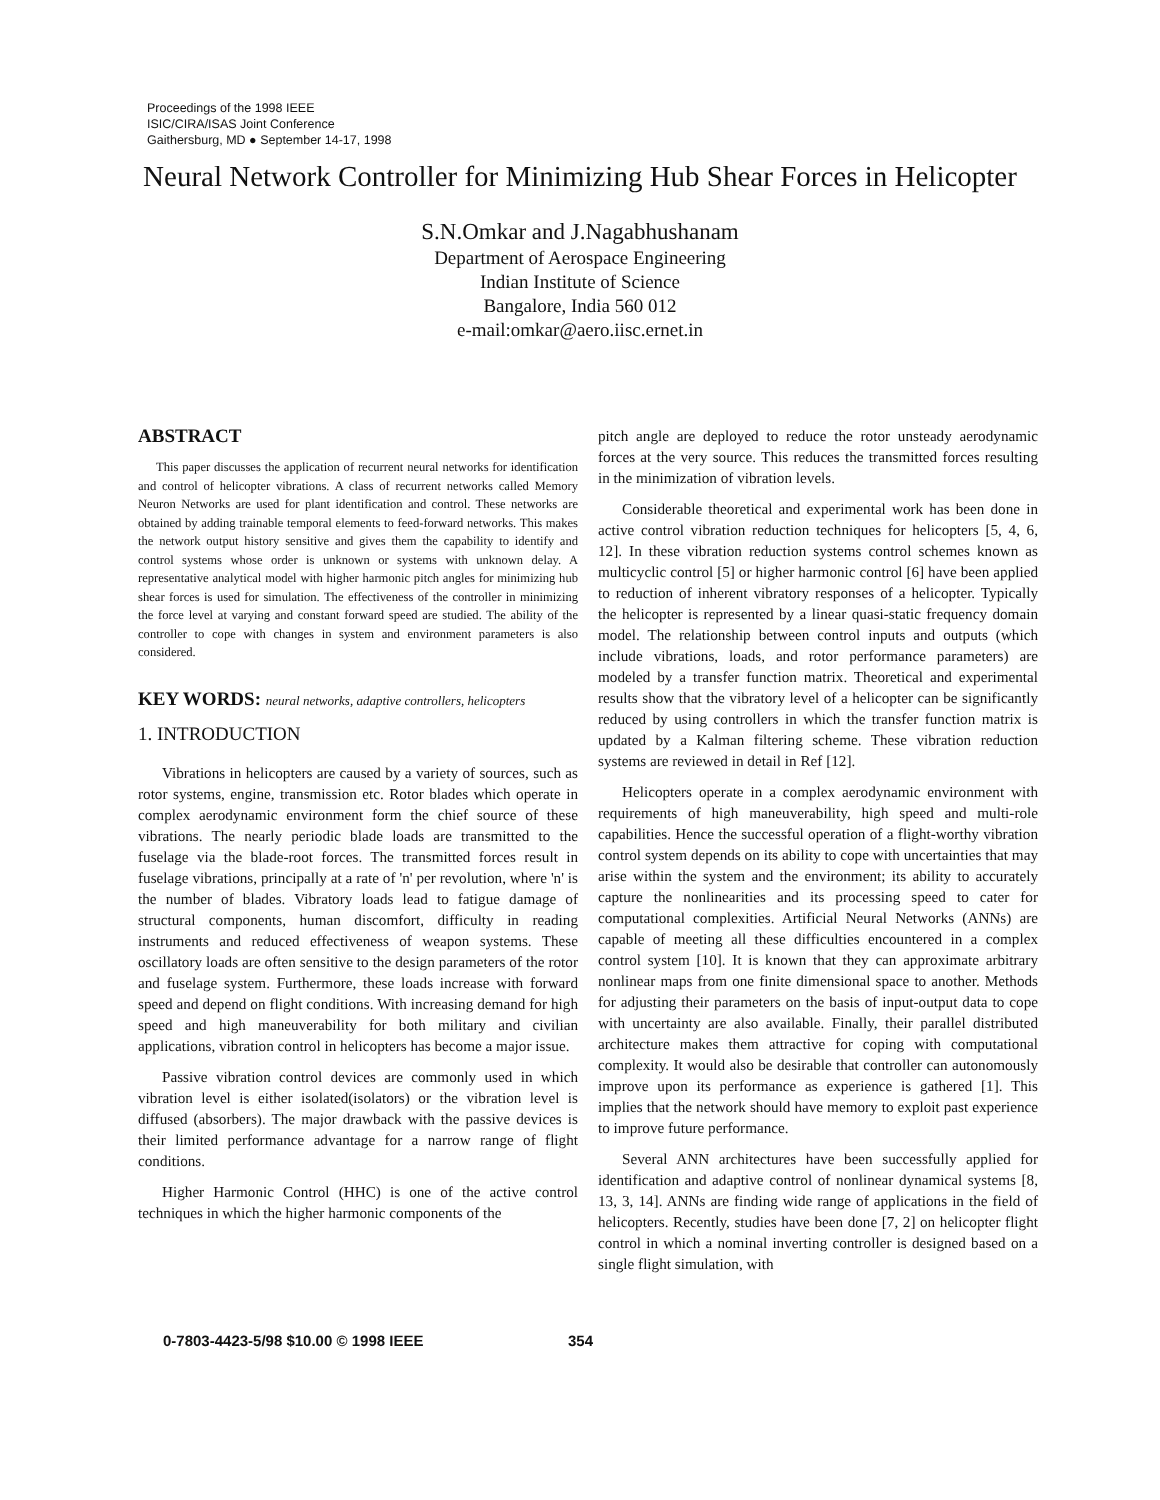Proceedings of the 1998 IEEE
ISIC/CIRA/ISAS Joint Conference
Gaithersburg, MD ● September 14-17, 1998
Neural Network Controller for Minimizing Hub Shear Forces in Helicopter
S.N.Omkar and J.Nagabhushanam
Department of Aerospace Engineering
Indian Institute of Science
Bangalore, India 560 012
e-mail:omkar@aero.iisc.ernet.in
ABSTRACT
This paper discusses the application of recurrent neural networks for identification and control of helicopter vibrations. A class of recurrent networks called Memory Neuron Networks are used for plant identification and control. These networks are obtained by adding trainable temporal elements to feed-forward networks. This makes the network output history sensitive and gives them the capability to identify and control systems whose order is unknown or systems with unknown delay. A representative analytical model with higher harmonic pitch angles for minimizing hub shear forces is used for simulation. The effectiveness of the controller in minimizing the force level at varying and constant forward speed are studied. The ability of the controller to cope with changes in system and environment parameters is also considered.
KEY WORDS: neural networks, adaptive controllers, helicopters
1. INTRODUCTION
Vibrations in helicopters are caused by a variety of sources, such as rotor systems, engine, transmission etc. Rotor blades which operate in complex aerodynamic environment form the chief source of these vibrations. The nearly periodic blade loads are transmitted to the fuselage via the blade-root forces. The transmitted forces result in fuselage vibrations, principally at a rate of 'n' per revolution, where 'n' is the number of blades. Vibratory loads lead to fatigue damage of structural components, human discomfort, difficulty in reading instruments and reduced effectiveness of weapon systems. These oscillatory loads are often sensitive to the design parameters of the rotor and fuselage system. Furthermore, these loads increase with forward speed and depend on flight conditions. With increasing demand for high speed and high maneuverability for both military and civilian applications, vibration control in helicopters has become a major issue.
Passive vibration control devices are commonly used in which vibration level is either isolated(isolators) or the vibration level is diffused (absorbers). The major drawback with the passive devices is their limited performance advantage for a narrow range of flight conditions.
Higher Harmonic Control (HHC) is one of the active control techniques in which the higher harmonic components of the
pitch angle are deployed to reduce the rotor unsteady aerodynamic forces at the very source. This reduces the transmitted forces resulting in the minimization of vibration levels.
Considerable theoretical and experimental work has been done in active control vibration reduction techniques for helicopters [5, 4, 6, 12]. In these vibration reduction systems control schemes known as multicyclic control [5] or higher harmonic control [6] have been applied to reduction of inherent vibratory responses of a helicopter. Typically the helicopter is represented by a linear quasi-static frequency domain model. The relationship between control inputs and outputs (which include vibrations, loads, and rotor performance parameters) are modeled by a transfer function matrix. Theoretical and experimental results show that the vibratory level of a helicopter can be significantly reduced by using controllers in which the transfer function matrix is updated by a Kalman filtering scheme. These vibration reduction systems are reviewed in detail in Ref [12].
Helicopters operate in a complex aerodynamic environment with requirements of high maneuverability, high speed and multi-role capabilities. Hence the successful operation of a flight-worthy vibration control system depends on its ability to cope with uncertainties that may arise within the system and the environment; its ability to accurately capture the nonlinearities and its processing speed to cater for computational complexities. Artificial Neural Networks (ANNs) are capable of meeting all these difficulties encountered in a complex control system [10]. It is known that they can approximate arbitrary nonlinear maps from one finite dimensional space to another. Methods for adjusting their parameters on the basis of input-output data to cope with uncertainty are also available. Finally, their parallel distributed architecture makes them attractive for coping with computational complexity. It would also be desirable that controller can autonomously improve upon its performance as experience is gathered [1]. This implies that the network should have memory to exploit past experience to improve future performance.
Several ANN architectures have been successfully applied for identification and adaptive control of nonlinear dynamical systems [8, 13, 3, 14]. ANNs are finding wide range of applications in the field of helicopters. Recently, studies have been done [7, 2] on helicopter flight control in which a nominal inverting controller is designed based on a single flight simulation, with
0-7803-4423-5/98 $10.00 © 1998 IEEE
354